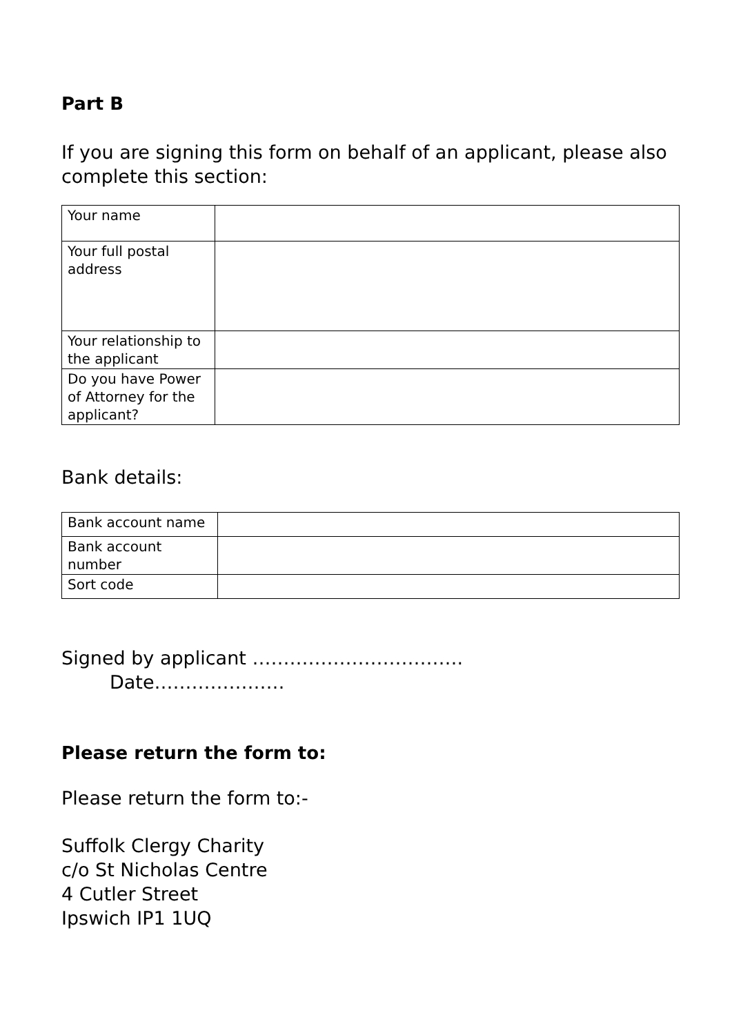Part B
If you are signing this form on behalf of an applicant, please also complete this section:
| Your name | |
| Your full postal address | |
| Your relationship to the applicant | |
| Do you have Power of Attorney for the applicant? | |
Bank details:
| Bank account name | |
| Bank account number | |
| Sort code | |
Signed by applicant ……………………………. Date…………………
Please return the form to:
Please return the form to:-
Suffolk Clergy Charity
c/o St Nicholas Centre
4 Cutler Street
Ipswich IP1 1UQ